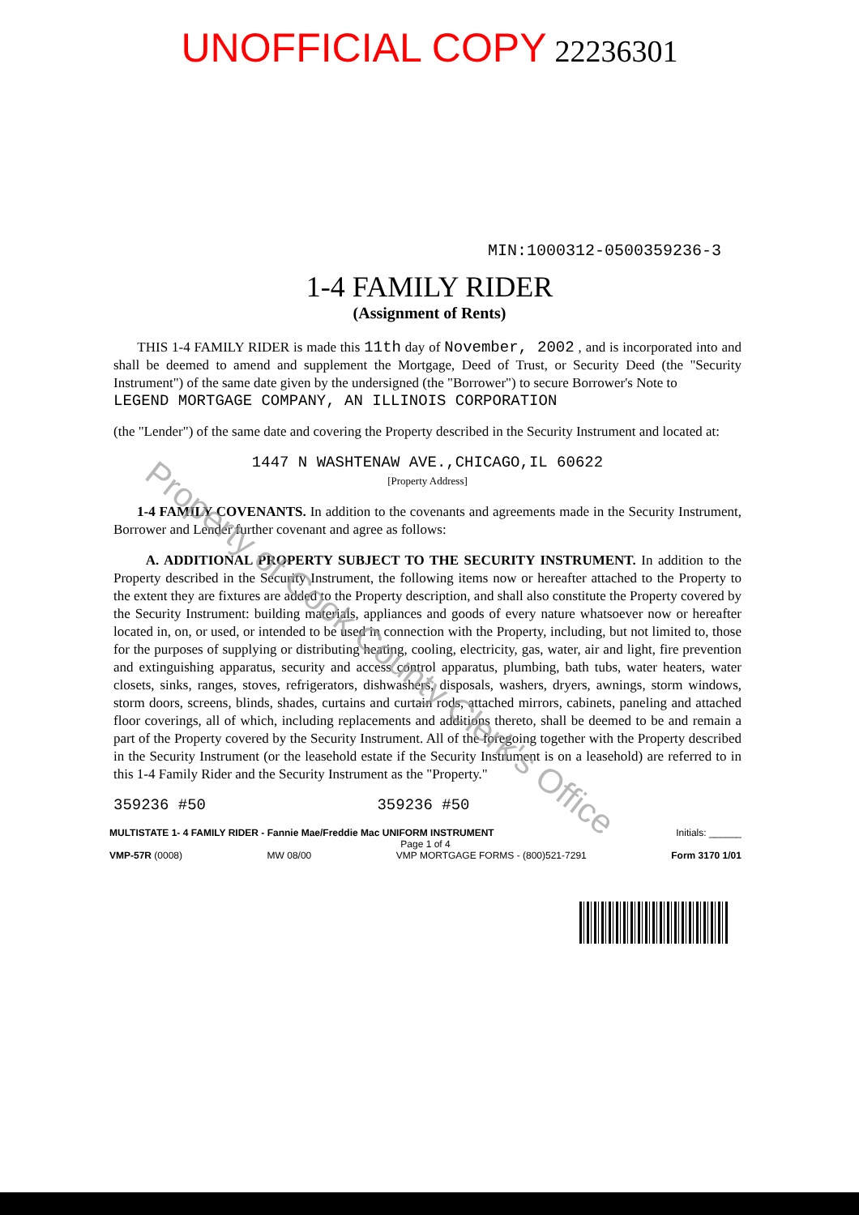UNOFFICIAL COPY 22236301
MIN:1000312-0500359236-3
1-4 FAMILY RIDER
(Assignment of Rents)
THIS 1-4 FAMILY RIDER is made this 11th day of November, 2002 , and is incorporated into and shall be deemed to amend and supplement the Mortgage, Deed of Trust, or Security Deed (the "Security Instrument") of the same date given by the undersigned (the "Borrower") to secure Borrower's Note to
LEGEND MORTGAGE COMPANY, AN ILLINOIS CORPORATION
(the "Lender") of the same date and covering the Property described in the Security Instrument and located at:
1447 N WASHTENAW AVE.,CHICAGO,IL 60622
[Property Address]
1-4 FAMILY COVENANTS. In addition to the covenants and agreements made in the Security Instrument, Borrower and Lender further covenant and agree as follows:
A. ADDITIONAL PROPERTY SUBJECT TO THE SECURITY INSTRUMENT. In addition to the Property described in the Security Instrument, the following items now or hereafter attached to the Property to the extent they are fixtures are added to the Property description, and shall also constitute the Property covered by the Security Instrument: building materials, appliances and goods of every nature whatsoever now or hereafter located in, on, or used, or intended to be used in connection with the Property, including, but not limited to, those for the purposes of supplying or distributing heating, cooling, electricity, gas, water, air and light, fire prevention and extinguishing apparatus, security and access control apparatus, plumbing, bath tubs, water heaters, water closets, sinks, ranges, stoves, refrigerators, dishwashers, disposals, washers, dryers, awnings, storm windows, storm doors, screens, blinds, shades, curtains and curtain rods, attached mirrors, cabinets, paneling and attached floor coverings, all of which, including replacements and additions thereto, shall be deemed to be and remain a part of the Property covered by the Security Instrument. All of the foregoing together with the Property described in the Security Instrument (or the leasehold estate if the Security Instrument is on a leasehold) are referred to in this 1-4 Family Rider and the Security Instrument as the "Property."
359236 #50 359236 #50
MULTISTATE 1- 4 FAMILY RIDER - Fannie Mae/Freddie Mac UNIFORM INSTRUMENT Initials: ______
Page 1 of 4
VMP-57R (0008) MW 08/00 VMP MORTGAGE FORMS - (800)521-7291 Form 3170 1/01
Property of Cook County Clerk's Office